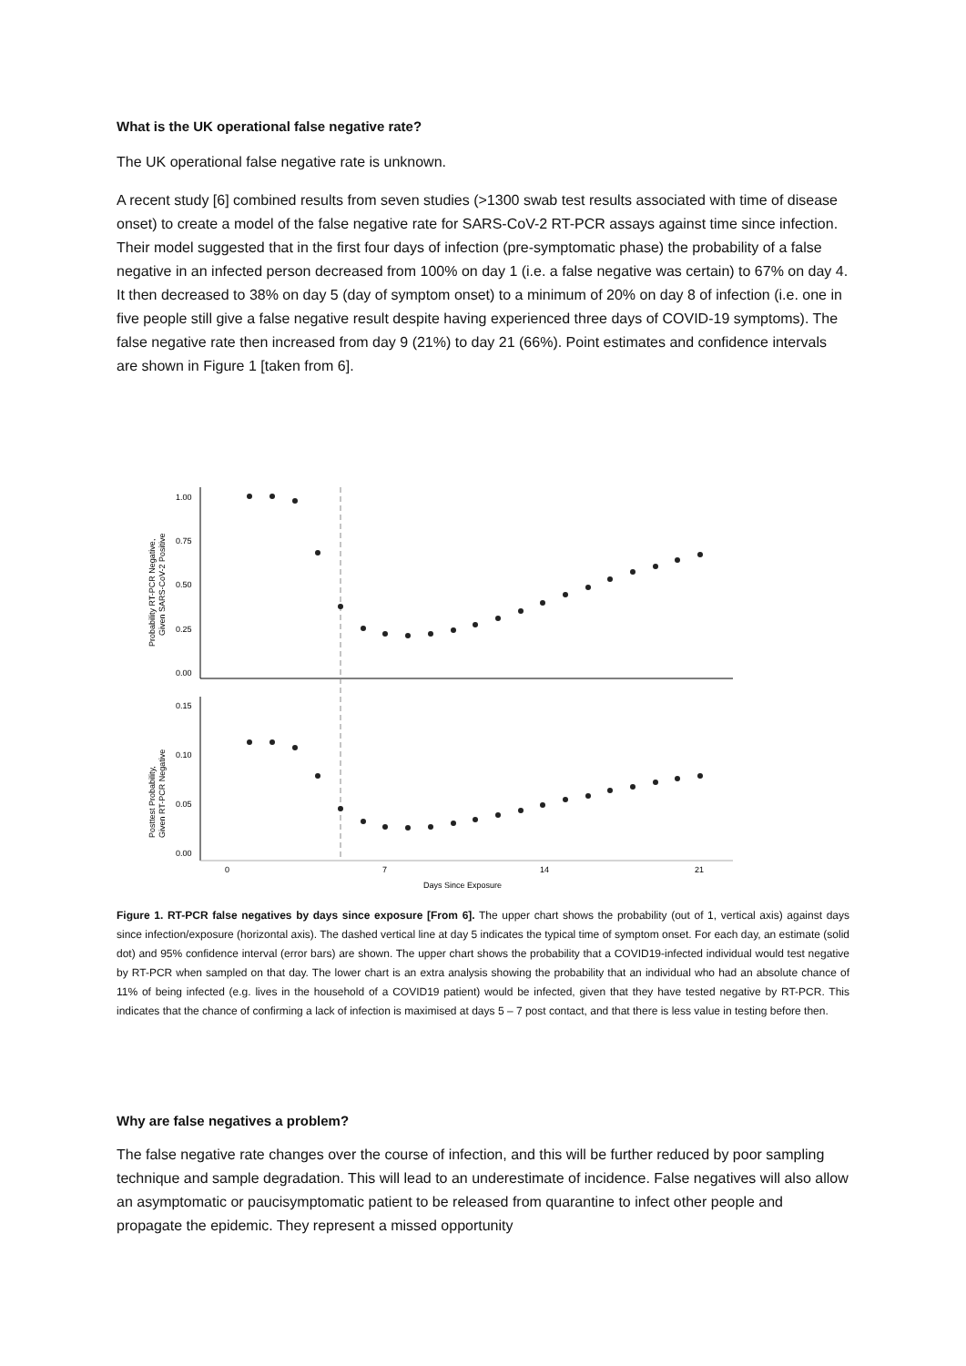What is the UK operational false negative rate?
The UK operational false negative rate is unknown.
A recent study [6] combined results from seven studies (>1300 swab test results associated with time of disease onset) to create a model of the false negative rate for SARS-CoV-2 RT-PCR assays against time since infection. Their model suggested that in the first four days of infection (pre-symptomatic phase) the probability of a false negative in an infected person decreased from 100% on day 1 (i.e. a false negative was certain) to 67% on day 4. It then decreased to 38% on day 5 (day of symptom onset) to a minimum of 20% on day 8 of infection (i.e. one in five people still give a false negative result despite having experienced three days of COVID-19 symptoms). The false negative rate then increased from day 9 (21%) to day 21 (66%). Point estimates and confidence intervals are shown in Figure 1 [taken from 6].
1.00
0.75
0.50
0.25
0.00
0.15
0.10
0.05
0.00
0
7
14
21
Days Since Exposure
Probability RT-PCR Negative,
Given SARS-CoV-2 Positive
Posttest Probability,
Given RT-PCR Negative
Figure 1. RT-PCR false negatives by days since exposure [From 6]. The upper chart shows the probability (out of 1, vertical axis) against days since infection/exposure (horizontal axis). The dashed vertical line at day 5 indicates the typical time of symptom onset. For each day, an estimate (solid dot) and 95% confidence interval (error bars) are shown. The upper chart shows the probability that a COVID19-infected individual would test negative by RT-PCR when sampled on that day. The lower chart is an extra analysis showing the probability that an individual who had an absolute chance of 11% of being infected (e.g. lives in the household of a COVID19 patient) would be infected, given that they have tested negative by RT-PCR. This indicates that the chance of confirming a lack of infection is maximised at days 5 – 7 post contact, and that there is less value in testing before then.
Why are false negatives a problem?
The false negative rate changes over the course of infection, and this will be further reduced by poor sampling technique and sample degradation. This will lead to an underestimate of incidence. False negatives will also allow an asymptomatic or paucisymptomatic patient to be released from quarantine to infect other people and propagate the epidemic. They represent a missed opportunity